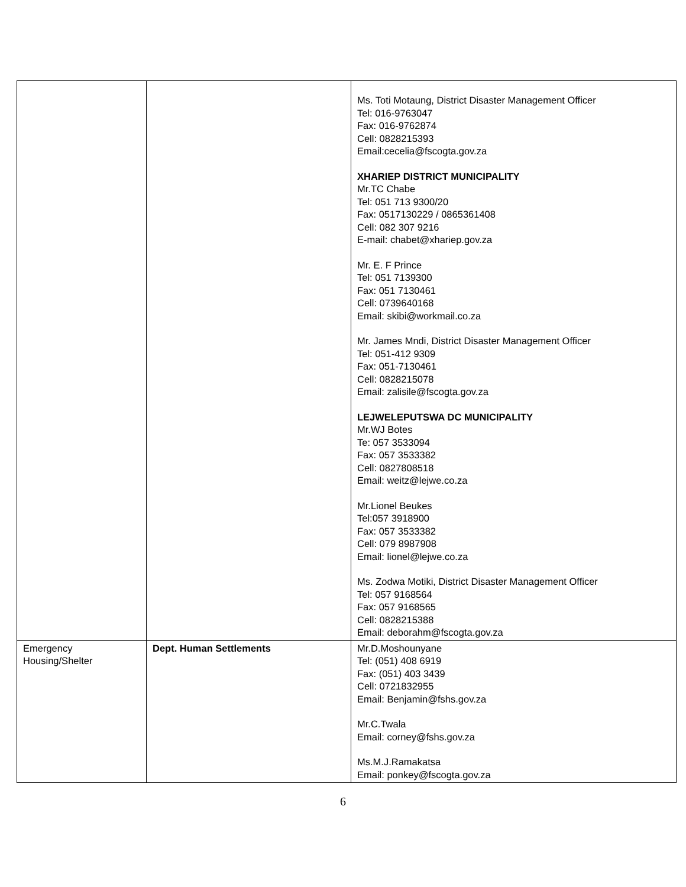| | | Ms. Toti Motaung, District Disaster Management Officer Tel: 016-9763047 Fax: 016-9762874 Cell: 0828215393 Email:cecelia@fscogta.gov.za XHARIEP DISTRICT MUNICIPALITY Mr.TC Chabe Tel: 051 713 9300/20 Fax: 0517130229 / 0865361408 Cell: 082 307 9216 E-mail: chabet@xhariep.gov.za Mr. E. F Prince Tel: 051 7139300 Fax: 051 7130461 Cell: 0739640168 Email: skibi@workmail.co.za Mr. James Mndi, District Disaster Management Officer Tel: 051-412 9309 Fax: 051-7130461 Cell: 0828215078 Email: zalisile@fscogta.gov.za LEJWELEPUTSWA DC MUNICIPALITY Mr.WJ Botes Te: 057 3533094 Fax: 057 3533382 Cell: 0827808518 Email: weitz@lejwe.co.za Mr.Lionel Beukes Tel:057 3918900 Fax: 057 3533382 Cell: 079 8987908 Email: lionel@lejwe.co.za Ms. Zodwa Motiki, District Disaster Management Officer Tel: 057 9168564 Fax: 057 9168565 Cell: 0828215388 Email: deborahm@fscogta.gov.za |
| Emergency Housing/Shelter | Dept. Human Settlements | Mr.D.Moshounyane Tel: (051) 408 6919 Fax: (051) 403 3439 Cell: 0721832955 Email: Benjamin@fshs.gov.za Mr.C.Twala Email: corney@fshs.gov.za Ms.M.J.Ramakatsa Email: ponkey@fscogta.gov.za |
6